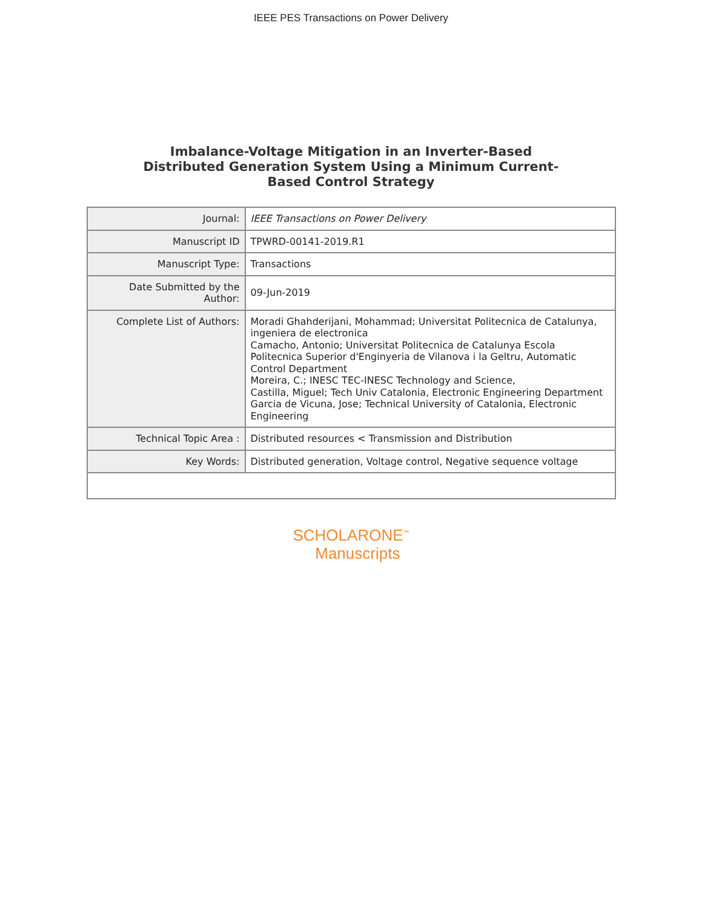IEEE PES Transactions on Power Delivery
Imbalance-Voltage Mitigation in an Inverter-Based Distributed Generation System Using a Minimum Current-Based Control Strategy
| Journal: | IEEE Transactions on Power Delivery |
| Manuscript ID | TPWRD-00141-2019.R1 |
| Manuscript Type: | Transactions |
| Date Submitted by the Author: | 09-Jun-2019 |
| Complete List of Authors: | Moradi Ghahderijani, Mohammad; Universitat Politecnica de Catalunya, ingeniera de electronica Camacho, Antonio; Universitat Politecnica de Catalunya Escola Politecnica Superior d'Enginyeria de Vilanova i la Geltru, Automatic Control Department Moreira, C.; INESC TEC-INESC Technology and Science, Castilla, Miguel; Tech Univ Catalonia, Electronic Engineering Department Garcia de Vicuna, Jose; Technical University of Catalonia, Electronic Engineering |
| Technical Topic Area : | Distributed resources < Transmission and Distribution |
| Key Words: | Distributed generation, Voltage control, Negative sequence voltage |
SCHOLARONE<sup>™</sup>
Manuscripts